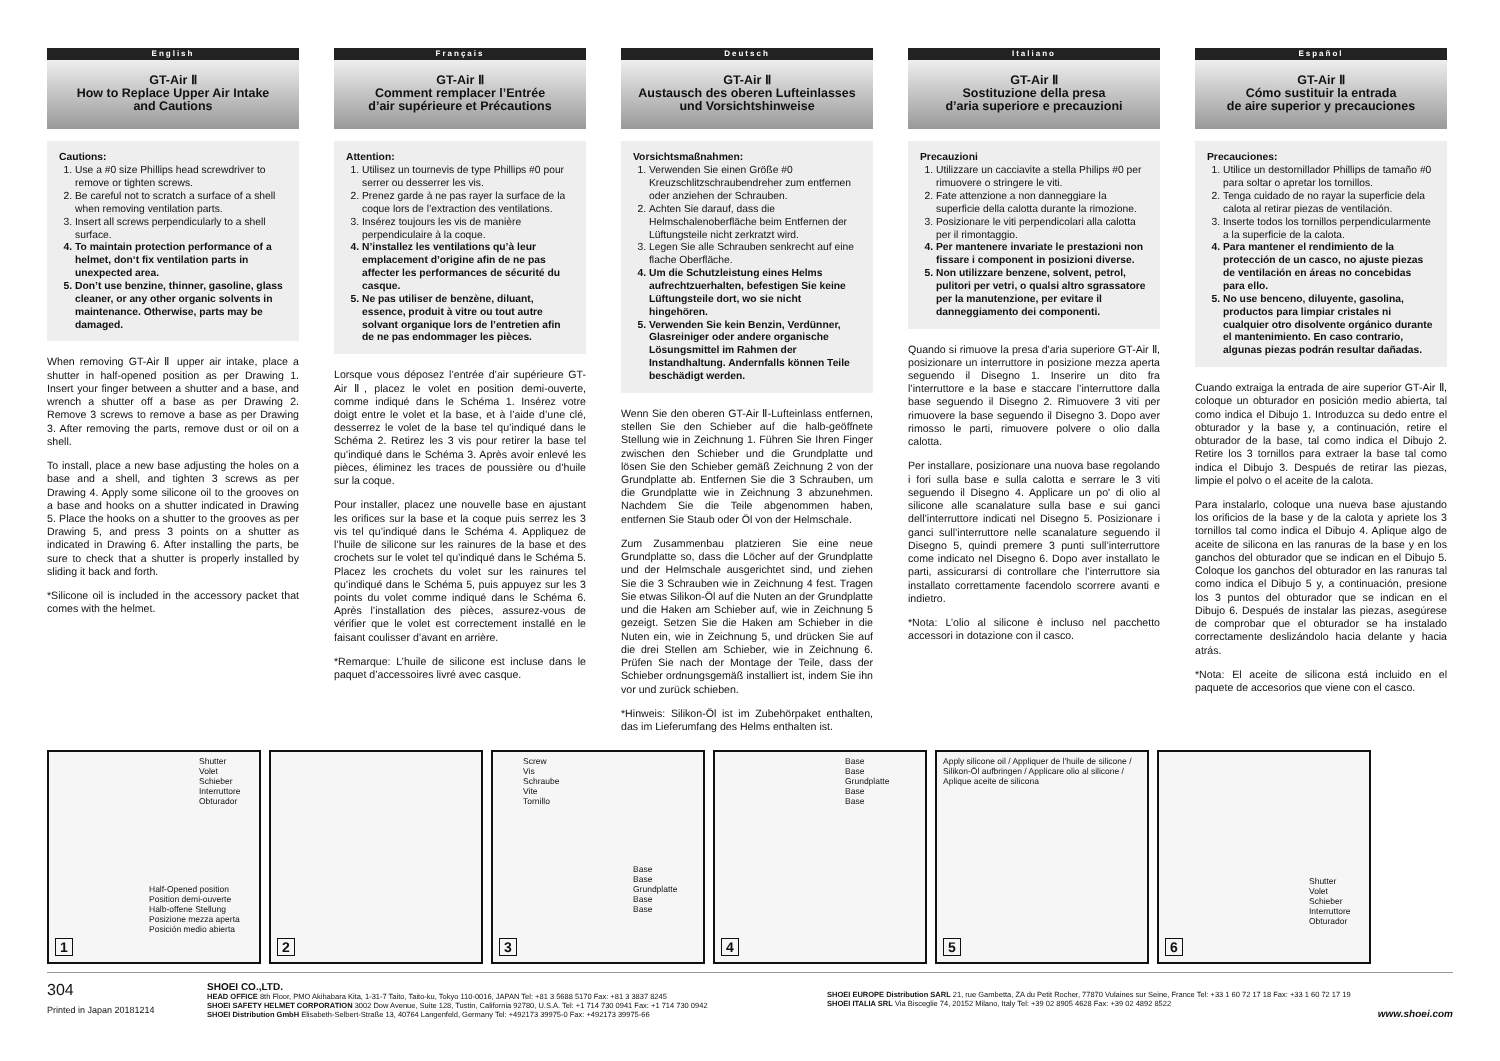English
GT-Air Ⅱ
How to Replace Upper Air Intake
and Cautions
Cautions:
1. Use a #0 size Phillips head screwdriver to remove or tighten screws.
2. Be careful not to scratch a surface of a shell when removing ventilation parts.
3. Insert all screws perpendicularly to a shell surface.
4. To maintain protection performance of a helmet, don‘t fix ventilation parts in unexpected area.
5. Don’t use benzine, thinner, gasoline, glass cleaner, or any other organic solvents in maintenance. Otherwise, parts may be damaged.
When removing GT-Air Ⅱ upper air intake, place a shutter in half-opened position as per Drawing 1. Insert your finger between a shutter and a base, and wrench a shutter off a base as per Drawing 2. Remove 3 screws to remove a base as per Drawing 3. After removing the parts, remove dust or oil on a shell.
To install, place a new base adjusting the holes on a base and a shell, and tighten 3 screws as per Drawing 4. Apply some silicone oil to the grooves on a base and hooks on a shutter indicated in Drawing 5. Place the hooks on a shutter to the grooves as per Drawing 5, and press 3 points on a shutter as indicated in Drawing 6. After installing the parts, be sure to check that a shutter is properly installed by sliding it back and forth.
*Silicone oil is included in the accessory packet that comes with the helmet.
Français
GT-Air Ⅱ
Comment remplacer l’Entrée
d’air supérieure et Précautions
Attention:
1. Utilisez un tournevis de type Phillips #0 pour serrer ou desserrer les vis.
2. Prenez garde à ne pas rayer la surface de la coque lors de l’extraction des ventilations.
3. Insérez toujours les vis de manière perpendiculaire à la coque.
4. N’installez les ventilations qu’à leur emplacement d’origine afin de ne pas affecter les performances de sécurité du casque.
5. Ne pas utiliser de benzène, diluant, essence, produit à vitre ou tout autre solvant organique lors de l’entretien afin de ne pas endommager les pièces.
Lorsque vous déposez l’entrée d’air supérieure GT-Air Ⅱ, placez le volet en position demi-ouverte, comme indiqué dans le Schéma 1. Insérez votre doigt entre le volet et la base, et à l’aide d’une clé, desserrez le volet de la base tel qu’indiqué dans le Schéma 2. Retirez les 3 vis pour retirer la base tel qu’indiqué dans le Schéma 3. Après avoir enlevé les pièces, éliminez les traces de poussière ou d’huile sur la coque.
Pour installer, placez une nouvelle base en ajustant les orifices sur la base et la coque puis serrez les 3 vis tel qu’indiqué dans le Schéma 4. Appliquez de l’huile de silicone sur les rainures de la base et des crochets sur le volet tel qu’indiqué dans le Schéma 5. Placez les crochets du volet sur les rainures tel qu’indiqué dans le Schéma 5, puis appuyez sur les 3 points du volet comme indiqué dans le Schéma 6. Après l’installation des pièces, assurez-vous de vérifier que le volet est correctement installé en le faisant coulisser d’avant en arrière.
*Remarque: L’huile de silicone est incluse dans le paquet d’accessoires livré avec casque.
Deutsch
GT-Air Ⅱ
Austausch des oberen Lufteinlasses
und Vorsichtshinweise
Vorsichtsmaßnahmen:
1. Verwenden Sie einen Größe #0 Kreuzschlitzschraubendreher zum entfernen oder anziehen der Schrauben.
2. Achten Sie darauf, dass die Helmschalenoberfläche beim Entfernen der Lüftungsteile nicht zerkratzt wird.
3. Legen Sie alle Schrauben senkrecht auf eine flache Oberfläche.
4. Um die Schutzleistung eines Helms aufrechtzuerhalten, befestigen Sie keine Lüftungsteile dort, wo sie nicht hingehören.
5. Verwenden Sie kein Benzin, Verdünner, Glasreiniger oder andere organische Lösungsmittel im Rahmen der Instandhaltung. Andernfalls können Teile beschädigt werden.
Wenn Sie den oberen GT-Air Ⅱ-Lufteinlass entfernen, stellen Sie den Schieber auf die halb-geöffnete Stellung wie in Zeichnung 1. Führen Sie Ihren Finger zwischen den Schieber und die Grundplatte und lösen Sie den Schieber gemäß Zeichnung 2 von der Grundplatte ab. Entfernen Sie die 3 Schrauben, um die Grundplatte wie in Zeichnung 3 abzunehmen. Nachdem Sie die Teile abgenommen haben, entfernen Sie Staub oder Öl von der Helmschale.
Zum Zusammenbau platzieren Sie eine neue Grundplatte so, dass die Löcher auf der Grundplatte und der Helmschale ausgerichtet sind, und ziehen Sie die 3 Schrauben wie in Zeichnung 4 fest. Tragen Sie etwas Silikon-Öl auf die Nuten an der Grundplatte und die Haken am Schieber auf, wie in Zeichnung 5 gezeigt. Setzen Sie die Haken am Schieber in die Nuten ein, wie in Zeichnung 5, und drücken Sie auf die drei Stellen am Schieber, wie in Zeichnung 6. Prüfen Sie nach der Montage der Teile, dass der Schieber ordnungsgemäß installiert ist, indem Sie ihn vor und zurück schieben.
*Hinweis: Silikon-Öl ist im Zubehörpaket enthalten, das im Lieferumfang des Helms enthalten ist.
Italiano
GT-Air Ⅱ
Sostituzione della presa
d’aria superiore e precauzioni
Precauzioni
1. Utilizzare un cacciavite a stella Philips #0 per rimuovere o stringere le viti.
2. Fate attenzione a non danneggiare la superficie della calotta durante la rimozione.
3. Posizionare le viti perpendicolari alla calotta per il rimontaggio.
4. Per mantenere invariate le prestazioni non fissare i component in posizioni diverse.
5. Non utilizzare benzene, solvent, petrol, pulitori per vetri, o qualsi altro sgrassatore per la manutenzione, per evitare il danneggiamento dei componenti.
Quando si rimuove la presa d’aria superiore GT-Air Ⅱ, posizionare un interruttore in posizione mezza aperta seguendo il Disegno 1. Inserire un dito fra l’interruttore e la base e staccare l’interruttore dalla base seguendo il Disegno 2. Rimuovere 3 viti per rimuovere la base seguendo il Disegno 3. Dopo aver rimosso le parti, rimuovere polvere o olio dalla calotta.
Per installare, posizionare una nuova base regolando i fori sulla base e sulla calotta e serrare le 3 viti seguendo il Disegno 4. Applicare un po' di olio al silicone alle scanalature sulla base e sui ganci dell’interruttore indicati nel Disegno 5. Posizionare i ganci sull’interruttore nelle scanalature seguendo il Disegno 5, quindi premere 3 punti sull’interruttore come indicato nel Disegno 6. Dopo aver installato le parti, assicurarsi di controllare che l’interruttore sia installato correttamente facendolo scorrere avanti e indietro.
*Nota: L’olio al silicone è incluso nel pacchetto accessori in dotazione con il casco.
Español
GT-Air Ⅱ
Cómo sustituir la entrada
de aire superior y precauciones
Precauciones:
1. Utilice un destornillador Phillips de tamaño #0 para soltar o apretar los tornillos.
2. Tenga cuidado de no rayar la superficie dela calota al retirar piezas de ventilación.
3. Inserte todos los tornillos perpendicularmente a la superficie de la calota.
4. Para mantener el rendimiento de la protección de un casco, no ajuste piezas de ventilación en áreas no concebidas para ello.
5. No use benceno, diluyente, gasolina, productos para limpiar cristales ni cualquier otro disolvente orgánico durante el mantenimiento. En caso contrario, algunas piezas podrán resultar dañadas.
Cuando extraiga la entrada de aire superior GT-Air Ⅱ, coloque un obturador en posición medio abierta, tal como indica el Dibujo 1. Introduzca su dedo entre el obturador y la base y, a continuación, retire el obturador de la base, tal como indica el Dibujo 2. Retire los 3 tornillos para extraer la base tal como indica el Dibujo 3. Después de retirar las piezas, limpie el polvo o el aceite de la calota.
Para instalarlo, coloque una nueva base ajustando los orificios de la base y de la calota y apriete los 3 tornillos tal como indica el Dibujo 4. Aplique algo de aceite de silicona en las ranuras de la base y en los ganchos del obturador que se indican en el Dibujo 5. Coloque los ganchos del obturador en las ranuras tal como indica el Dibujo 5 y, a continuación, presione los 3 puntos del obturador que se indican en el Dibujo 6. Después de instalar las piezas, asegúrese de comprobar que el obturador se ha instalado correctamente deslizándolo hacia delante y hacia atrás.
*Nota: El aceite de silicona está incluido en el paquete de accesorios que viene con el casco.
Shutter
Volet
Schieber
Interruttore
Obturador
Half-Opened position
Position demi-ouverte
Halb-offene Stellung
Posizione mezza aperta
Posición medio abierta
1
2
Screw
Vis
Schraube
Vite
Tornillo
Base
Base
Grundplatte
Base
Base
3
Base
Base
Grundplatte
Base
Base
4
Apply silicone oil / Appliquer de l’huile de silicone / Silikon-Öl aufbringen / Applicare olio al silicone / Aplique aceite de silicona
5
Shutter
Volet
Schieber
Interruttore
Obturador
6
304
Printed in Japan 20181214
SHOEI CO.,LTD.
HEAD OFFICE 8th Floor, PMO Akihabara Kita, 1-31-7 Taito, Taito-ku, Tokyo 110-0016, JAPAN Tel: +81 3 5688 5170 Fax: +81 3 3837 8245
SHOEI SAFETY HELMET CORPORATION 3002 Dow Avenue, Suite 128, Tustin, California 92780, U.S.A. Tel: +1 714 730 0941 Fax: +1 714 730 0942
SHOEI Distribution GmbH Elisabeth-Selbert-Straße 13, 40764 Langenfeld, Germany Tel: +492173 39975-0 Fax: +492173 39975-66
SHOEI EUROPE Distribution SARL 21, rue Gambetta, ZA du Petit Rocher, 77870 Vulaines sur Seine, France Tel: +33 1 60 72 17 18 Fax: +33 1 60 72 17 19
SHOEI ITALIA SRL Via Bisceglie 74, 20152 Milano, Italy Tel: +39 02 8905 4628 Fax: +39 02 4892 8522
www.shoei.com